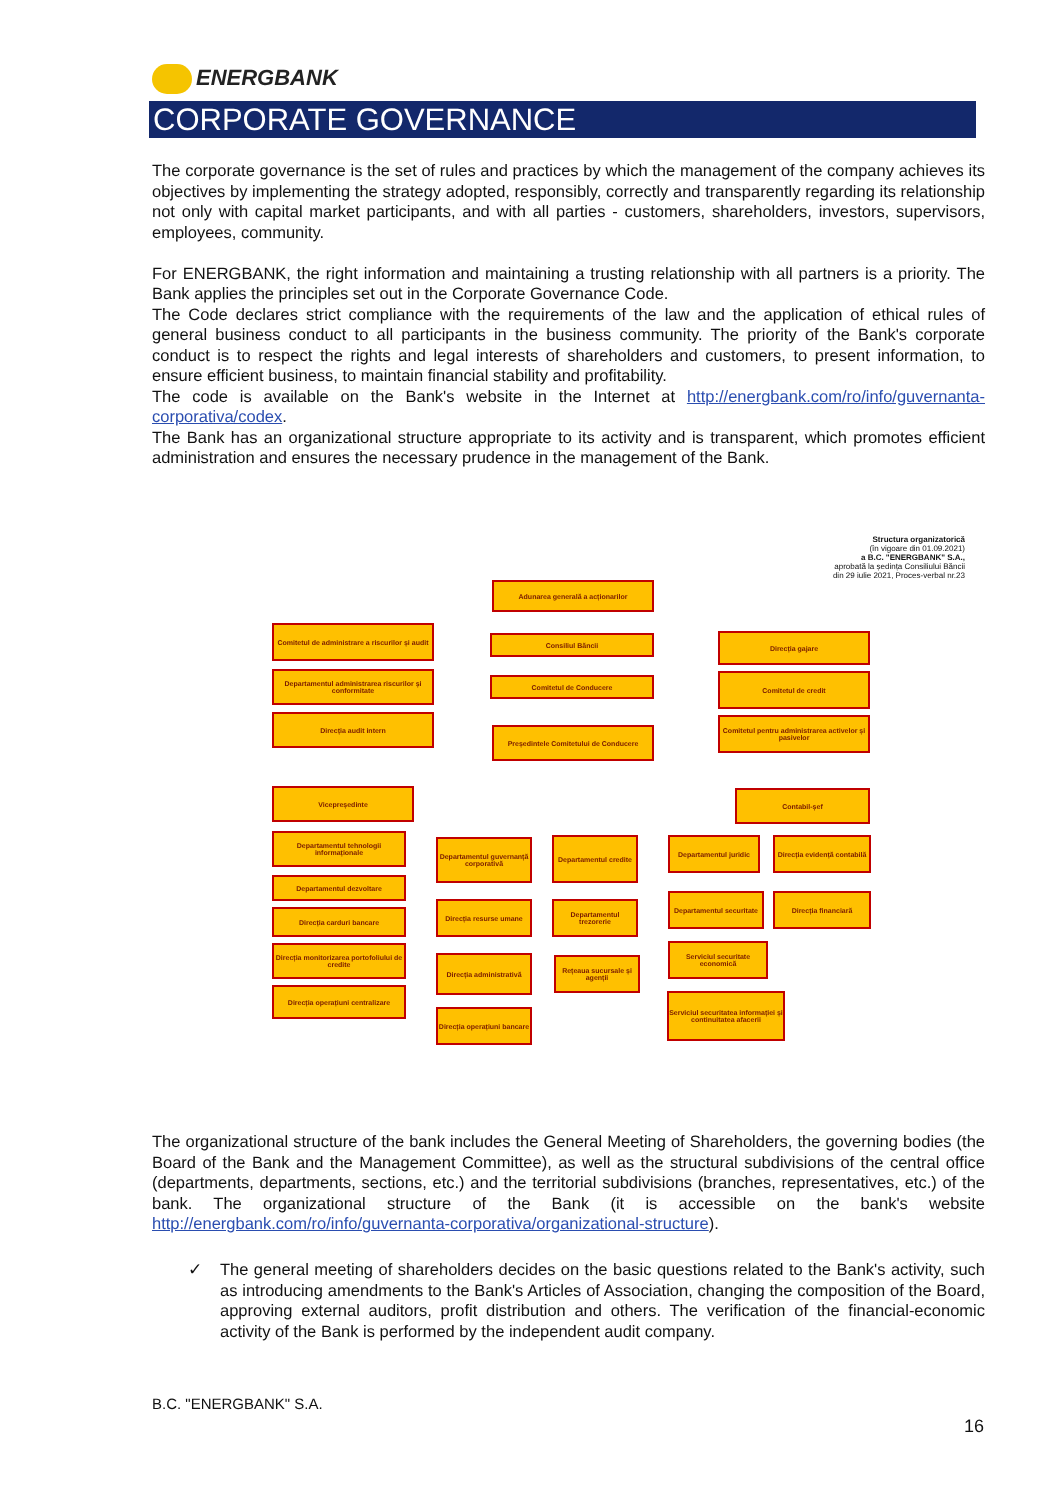ENERGBANK
CORPORATE GOVERNANCE
The corporate governance is the set of rules and practices by which the management of the company achieves its objectives by implementing the strategy adopted, responsibly, correctly and transparently regarding its relationship not only with capital market participants, and with all parties - customers, shareholders, investors, supervisors, employees, community.
For ENERGBANK, the right information and maintaining a trusting relationship with all partners is a priority. The Bank applies the principles set out in the Corporate Governance Code.
The Code declares strict compliance with the requirements of the law and the application of ethical rules of general business conduct to all participants in the business community. The priority of the Bank's corporate conduct is to respect the rights and legal interests of shareholders and customers, to present information, to ensure efficient business, to maintain financial stability and profitability.
The code is available on the Bank's website in the Internet at http://energbank.com/ro/info/guvernanta-corporativa/codex.
The Bank has an organizational structure appropriate to its activity and is transparent, which promotes efficient administration and ensures the necessary prudence in the management of the Bank.
Structura organizatorică
(în vigoare din 01.09.2021)
a B.C. "ENERGBANK" S.A.,
aprobată la ședința Consiliului Băncii
din 29 iulie 2021, Proces-verbal nr.23
Adunarea generală a acționarilor
Comitetul de administrare a riscurilor și audit
Consiliul Băncii Direcția gajare
Departamentul administrarea riscurilor și conformitate
Comitetul de Conducere Comitetul de credit
Direcția audit intern
Președintele Comitetului de Conducere
Comitetul pentru administrarea activelor și pasivelor
Vicepreședinte Contabil-șef
Departamentul tehnologii informaționale
Departamentul guvernanță corporativă
Departamentul credite
Departamentul juridic
Direcția evidență contabilă
Departamentul dezvoltare
Direcția carduri bancare
Direcția resurse umane
Departamentul trezorerie
Departamentul securitate
Direcția financiară
Direcția monitorizarea portofoliului de credite
Serviciul securitate economică
Direcția administrativă
Rețeaua sucursale și agenții
Direcția operațiuni centralizare
Serviciul securitatea informației și continuitatea afacerii
Direcția operațiuni bancare
The organizational structure of the bank includes the General Meeting of Shareholders, the governing bodies (the Board of the Bank and the Management Committee), as well as the structural subdivisions of the central office (departments, departments, sections, etc.) and the territorial subdivisions (branches, representatives, etc.) of the bank. The organizational structure of the Bank (it is accessible on the bank's website http://energbank.com/ro/info/guvernanta-corporativa/organizational-structure).
✓ The general meeting of shareholders decides on the basic questions related to the Bank's activity, such as introducing amendments to the Bank's Articles of Association, changing the composition of the Board, approving external auditors, profit distribution and others. The verification of the financial-economic activity of the Bank is performed by the independent audit company.
B.C. "ENERGBANK" S.A.
16